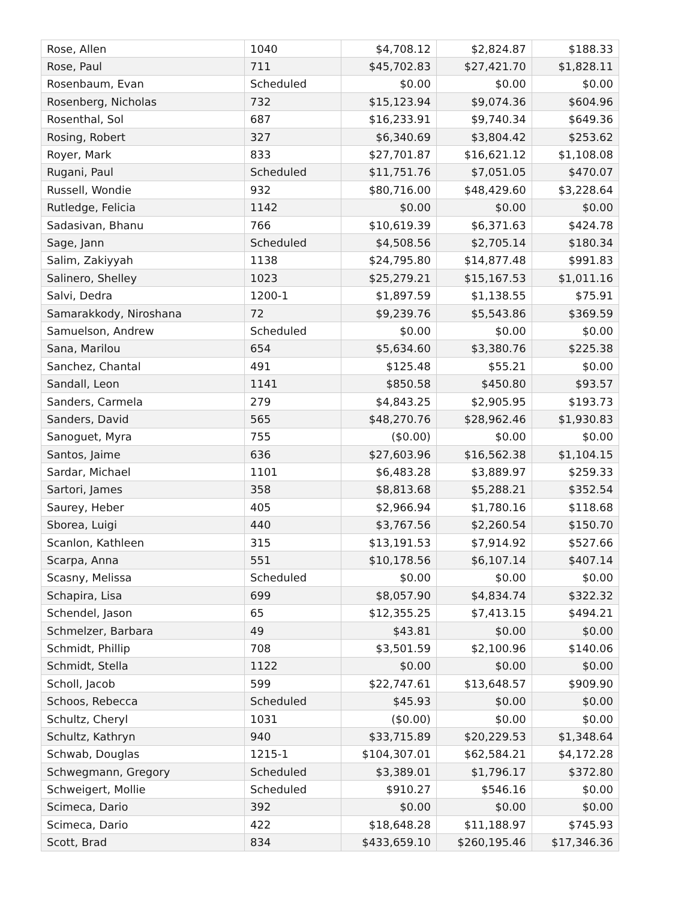| Rose, Allen | 1040 | $4,708.12 | $2,824.87 | $188.33 |
| Rose, Paul | 711 | $45,702.83 | $27,421.70 | $1,828.11 |
| Rosenbaum, Evan | Scheduled | $0.00 | $0.00 | $0.00 |
| Rosenberg, Nicholas | 732 | $15,123.94 | $9,074.36 | $604.96 |
| Rosenthal, Sol | 687 | $16,233.91 | $9,740.34 | $649.36 |
| Rosing, Robert | 327 | $6,340.69 | $3,804.42 | $253.62 |
| Royer, Mark | 833 | $27,701.87 | $16,621.12 | $1,108.08 |
| Rugani, Paul | Scheduled | $11,751.76 | $7,051.05 | $470.07 |
| Russell, Wondie | 932 | $80,716.00 | $48,429.60 | $3,228.64 |
| Rutledge, Felicia | 1142 | $0.00 | $0.00 | $0.00 |
| Sadasivan, Bhanu | 766 | $10,619.39 | $6,371.63 | $424.78 |
| Sage, Jann | Scheduled | $4,508.56 | $2,705.14 | $180.34 |
| Salim, Zakiyyah | 1138 | $24,795.80 | $14,877.48 | $991.83 |
| Salinero, Shelley | 1023 | $25,279.21 | $15,167.53 | $1,011.16 |
| Salvi, Dedra | 1200-1 | $1,897.59 | $1,138.55 | $75.91 |
| Samarakkody, Niroshana | 72 | $9,239.76 | $5,543.86 | $369.59 |
| Samuelson, Andrew | Scheduled | $0.00 | $0.00 | $0.00 |
| Sana, Marilou | 654 | $5,634.60 | $3,380.76 | $225.38 |
| Sanchez, Chantal | 491 | $125.48 | $55.21 | $0.00 |
| Sandall, Leon | 1141 | $850.58 | $450.80 | $93.57 |
| Sanders, Carmela | 279 | $4,843.25 | $2,905.95 | $193.73 |
| Sanders, David | 565 | $48,270.76 | $28,962.46 | $1,930.83 |
| Sanoguet, Myra | 755 | ($0.00) | $0.00 | $0.00 |
| Santos, Jaime | 636 | $27,603.96 | $16,562.38 | $1,104.15 |
| Sardar, Michael | 1101 | $6,483.28 | $3,889.97 | $259.33 |
| Sartori, James | 358 | $8,813.68 | $5,288.21 | $352.54 |
| Saurey, Heber | 405 | $2,966.94 | $1,780.16 | $118.68 |
| Sborea, Luigi | 440 | $3,767.56 | $2,260.54 | $150.70 |
| Scanlon, Kathleen | 315 | $13,191.53 | $7,914.92 | $527.66 |
| Scarpa, Anna | 551 | $10,178.56 | $6,107.14 | $407.14 |
| Scasny, Melissa | Scheduled | $0.00 | $0.00 | $0.00 |
| Schapira, Lisa | 699 | $8,057.90 | $4,834.74 | $322.32 |
| Schendel, Jason | 65 | $12,355.25 | $7,413.15 | $494.21 |
| Schmelzer, Barbara | 49 | $43.81 | $0.00 | $0.00 |
| Schmidt, Phillip | 708 | $3,501.59 | $2,100.96 | $140.06 |
| Schmidt, Stella | 1122 | $0.00 | $0.00 | $0.00 |
| Scholl, Jacob | 599 | $22,747.61 | $13,648.57 | $909.90 |
| Schoos, Rebecca | Scheduled | $45.93 | $0.00 | $0.00 |
| Schultz, Cheryl | 1031 | ($0.00) | $0.00 | $0.00 |
| Schultz, Kathryn | 940 | $33,715.89 | $20,229.53 | $1,348.64 |
| Schwab, Douglas | 1215-1 | $104,307.01 | $62,584.21 | $4,172.28 |
| Schwegmann, Gregory | Scheduled | $3,389.01 | $1,796.17 | $372.80 |
| Schweigert, Mollie | Scheduled | $910.27 | $546.16 | $0.00 |
| Scimeca, Dario | 392 | $0.00 | $0.00 | $0.00 |
| Scimeca, Dario | 422 | $18,648.28 | $11,188.97 | $745.93 |
| Scott, Brad | 834 | $433,659.10 | $260,195.46 | $17,346.36 |